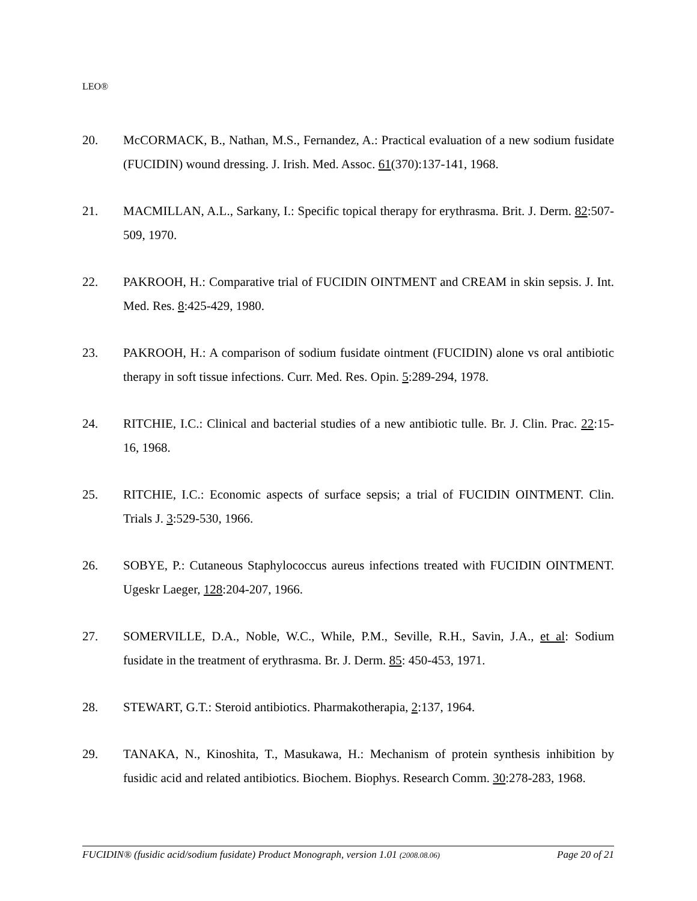LEO®
20. McCORMACK, B., Nathan, M.S., Fernandez, A.: Practical evaluation of a new sodium fusidate (FUCIDIN) wound dressing. J. Irish. Med. Assoc. 61(370):137-141, 1968.
21. MACMILLAN, A.L., Sarkany, I.: Specific topical therapy for erythrasma. Brit. J. Derm. 82:507-509, 1970.
22. PAKROOH, H.: Comparative trial of FUCIDIN OINTMENT and CREAM in skin sepsis. J. Int. Med. Res. 8:425-429, 1980.
23. PAKROOH, H.: A comparison of sodium fusidate ointment (FUCIDIN) alone vs oral antibiotic therapy in soft tissue infections. Curr. Med. Res. Opin. 5:289-294, 1978.
24. RITCHIE, I.C.: Clinical and bacterial studies of a new antibiotic tulle. Br. J. Clin. Prac. 22:15-16, 1968.
25. RITCHIE, I.C.: Economic aspects of surface sepsis; a trial of FUCIDIN OINTMENT. Clin. Trials J. 3:529-530, 1966.
26. SOBYE, P.: Cutaneous Staphylococcus aureus infections treated with FUCIDIN OINTMENT. Ugeskr Laeger, 128:204-207, 1966.
27. SOMERVILLE, D.A., Noble, W.C., While, P.M., Seville, R.H., Savin, J.A., et al: Sodium fusidate in the treatment of erythrasma. Br. J. Derm. 85: 450-453, 1971.
28. STEWART, G.T.: Steroid antibiotics. Pharmakotherapia, 2:137, 1964.
29. TANAKA, N., Kinoshita, T., Masukawa, H.: Mechanism of protein synthesis inhibition by fusidic acid and related antibiotics. Biochem. Biophys. Research Comm. 30:278-283, 1968.
FUCIDIN® (fusidic acid/sodium fusidate) Product Monograph, version 1.01 (2008.08.06) Page 20 of 21